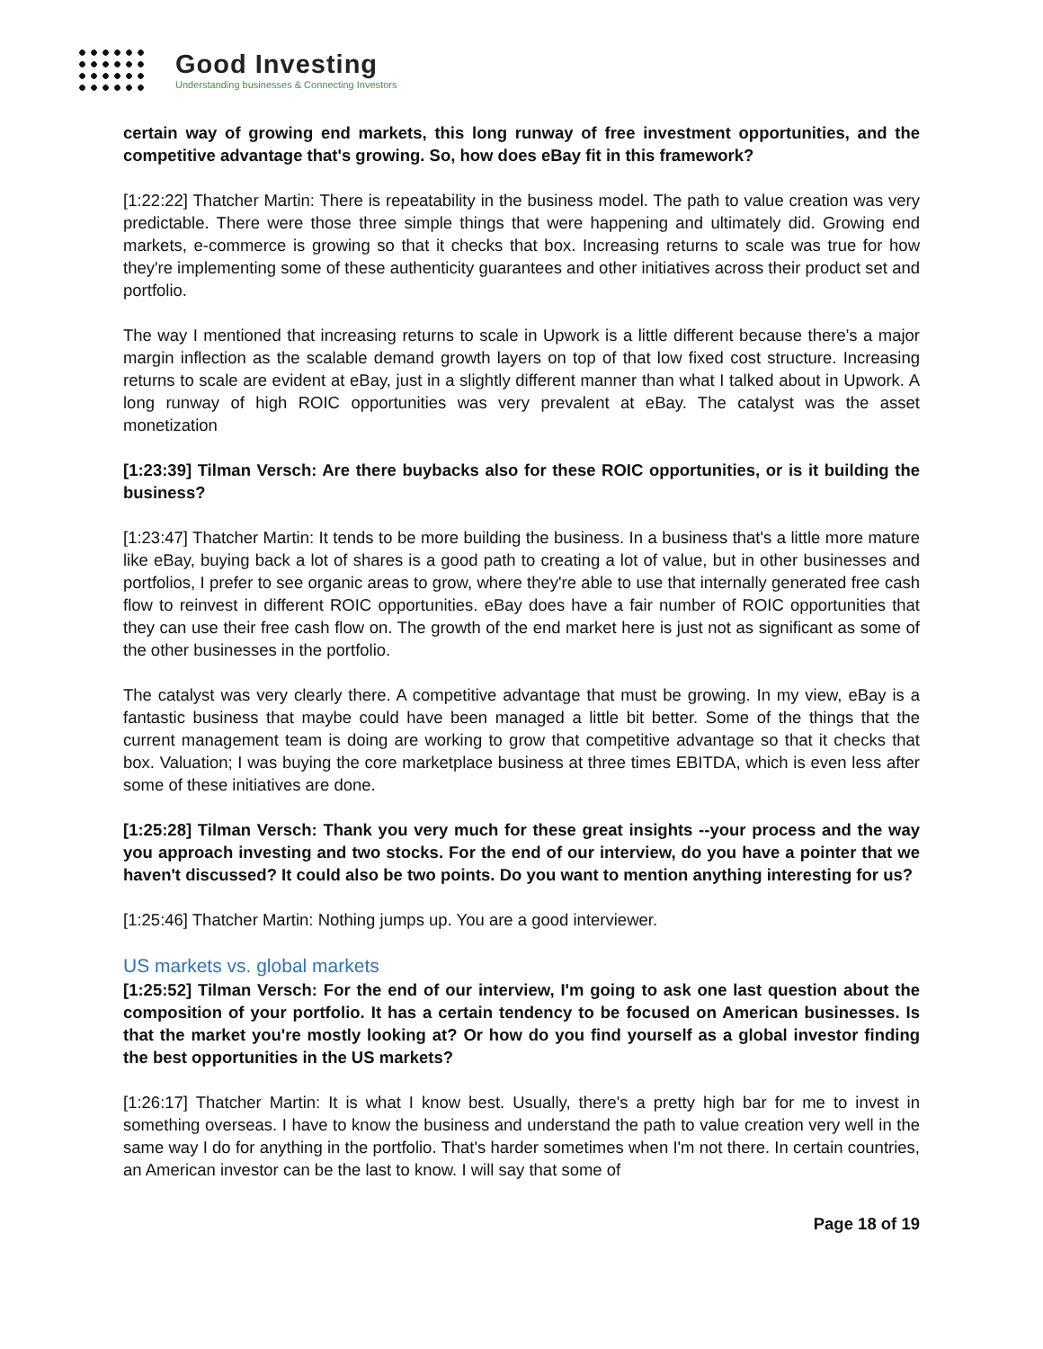Good Investing
Understanding businesses & Connecting Investors
certain way of growing end markets, this long runway of free investment opportunities, and the competitive advantage that's growing. So, how does eBay fit in this framework?
[1:22:22] Thatcher Martin: There is repeatability in the business model. The path to value creation was very predictable. There were those three simple things that were happening and ultimately did. Growing end markets, e-commerce is growing so that it checks that box. Increasing returns to scale was true for how they're implementing some of these authenticity guarantees and other initiatives across their product set and portfolio.
The way I mentioned that increasing returns to scale in Upwork is a little different because there's a major margin inflection as the scalable demand growth layers on top of that low fixed cost structure. Increasing returns to scale are evident at eBay, just in a slightly different manner than what I talked about in Upwork. A long runway of high ROIC opportunities was very prevalent at eBay. The catalyst was the asset monetization
[1:23:39] Tilman Versch: Are there buybacks also for these ROIC opportunities, or is it building the business?
[1:23:47] Thatcher Martin: It tends to be more building the business. In a business that's a little more mature like eBay, buying back a lot of shares is a good path to creating a lot of value, but in other businesses and portfolios, I prefer to see organic areas to grow, where they're able to use that internally generated free cash flow to reinvest in different ROIC opportunities. eBay does have a fair number of ROIC opportunities that they can use their free cash flow on. The growth of the end market here is just not as significant as some of the other businesses in the portfolio.
The catalyst was very clearly there. A competitive advantage that must be growing. In my view, eBay is a fantastic business that maybe could have been managed a little bit better. Some of the things that the current management team is doing are working to grow that competitive advantage so that it checks that box. Valuation; I was buying the core marketplace business at three times EBITDA, which is even less after some of these initiatives are done.
[1:25:28] Tilman Versch: Thank you very much for these great insights --your process and the way you approach investing and two stocks. For the end of our interview, do you have a pointer that we haven't discussed? It could also be two points. Do you want to mention anything interesting for us?
[1:25:46] Thatcher Martin: Nothing jumps up. You are a good interviewer.
US markets vs. global markets
[1:25:52] Tilman Versch: For the end of our interview, I'm going to ask one last question about the composition of your portfolio. It has a certain tendency to be focused on American businesses. Is that the market you're mostly looking at? Or how do you find yourself as a global investor finding the best opportunities in the US markets?
[1:26:17] Thatcher Martin: It is what I know best. Usually, there's a pretty high bar for me to invest in something overseas. I have to know the business and understand the path to value creation very well in the same way I do for anything in the portfolio. That's harder sometimes when I'm not there. In certain countries, an American investor can be the last to know. I will say that some of
Page 18 of 19